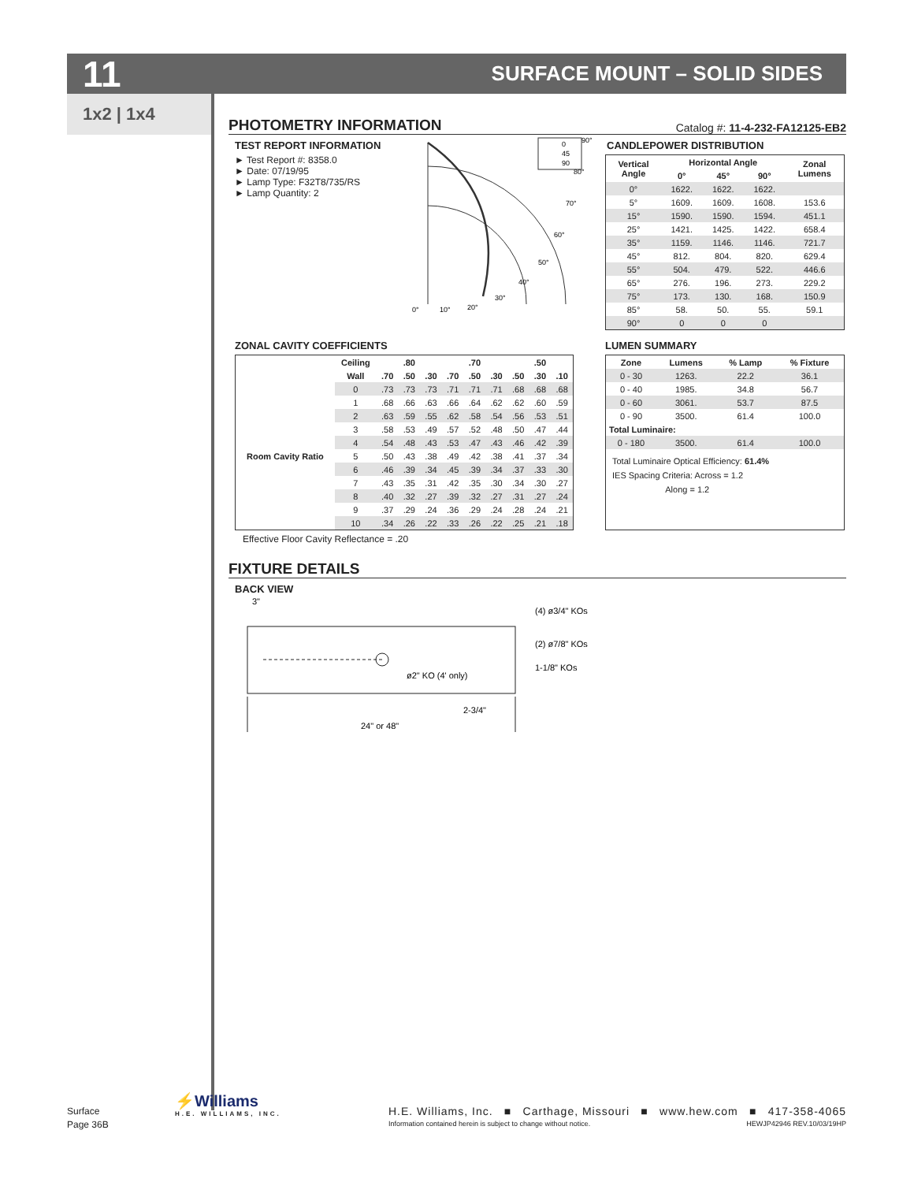11 SURFACE MOUNT – SOLID SIDES
1x2 | 1x4
PHOTOMETRY INFORMATION Catalog #: 11-4-232-FA12125-EB2
TEST REPORT INFORMATION
► Test Report #: 8358.0
► Date: 07/19/95
► Lamp Type: F32T8/735/RS
► Lamp Quantity: 2
90°
80°
70°
60°
50°
40°
30°
20°
10°
0°
0
45
90
CANDLEPOWER DISTRIBUTION
| Vertical Angle | Horizontal Angle | | | Zonal Lumens |
| --- | --- | --- | --- | --- |
| | 0° | 45° | 90° | |
| 0° | 1622. | 1622. | 1622. | |
| 5° | 1609. | 1609. | 1608. | 153.6 |
| 15° | 1590. | 1590. | 1594. | 451.1 |
| 25° | 1421. | 1425. | 1422. | 658.4 |
| 35° | 1159. | 1146. | 1146. | 721.7 |
| 45° | 812. | 804. | 820. | 629.4 |
| 55° | 504. | 479. | 522. | 446.6 |
| 65° | 276. | 196. | 273. | 229.2 |
| 75° | 173. | 130. | 168. | 150.9 |
| 85° | 58. | 50. | 55. | 59.1 |
| 90° | 0 | 0 | 0 | |
ZONAL CAVITY COEFFICIENTS
| | Ceiling | .80 | | | .70 | | | .50 | | |
| --- | --- | --- | --- | --- | --- | --- | --- | --- | --- | --- |
| | Wall | .70 | .50 | .30 | .70 | .50 | .30 | .50 | .30 | .10 |
| Room Cavity Ratio | 0 | .73 | .73 | .73 | .71 | .71 | .71 | .68 | .68 | .68 |
| | 1 | .68 | .66 | .63 | .66 | .64 | .62 | .62 | .60 | .59 |
| | 2 | .63 | .59 | .55 | .62 | .58 | .54 | .56 | .53 | .51 |
| | 3 | .58 | .53 | .49 | .57 | .52 | .48 | .50 | .47 | .44 |
| | 4 | .54 | .48 | .43 | .53 | .47 | .43 | .46 | .42 | .39 |
| | 5 | .50 | .43 | .38 | .49 | .42 | .38 | .41 | .37 | .34 |
| | 6 | .46 | .39 | .34 | .45 | .39 | .34 | .37 | .33 | .30 |
| | 7 | .43 | .35 | .31 | .42 | .35 | .30 | .34 | .30 | .27 |
| | 8 | .40 | .32 | .27 | .39 | .32 | .27 | .31 | .27 | .24 |
| | 9 | .37 | .29 | .24 | .36 | .29 | .24 | .28 | .24 | .21 |
| | 10 | .34 | .26 | .22 | .33 | .26 | .22 | .25 | .21 | .18 |
Effective Floor Cavity Reflectance = .20
LUMEN SUMMARY
| Zone | Lumens | % Lamp | % Fixture |
| --- | --- | --- | --- |
| 0 - 30 | 1263. | 22.2 | 36.1 |
| 0 - 40 | 1985. | 34.8 | 56.7 |
| 0 - 60 | 3061. | 53.7 | 87.5 |
| 0 - 90 | 3500. | 61.4 | 100.0 |
| Total Luminaire: | | | |
| 0 - 180 | 3500. | 61.4 | 100.0 |
| Total Luminaire Optical Efficiency: 61.4% IES Spacing Criteria: Across = 1.2 Along = 1.2 | | | |
FIXTURE DETAILS
BACK VIEW
3"
(4) ø3/4" KOs
(2) ø7/8" KOs
1-1/8" KOs
ø2" KO (4' only)
2-3/4"
24" or 48"
Surface
Page 36B
⚡Williams
H.E. WILLIAMS, INC.
H.E. Williams, Inc. ■ Carthage, Missouri ■ www.hew.com ■ 417-358-4065
Information contained herein is subject to change without notice. HEWJP42946 REV.10/03/19HP